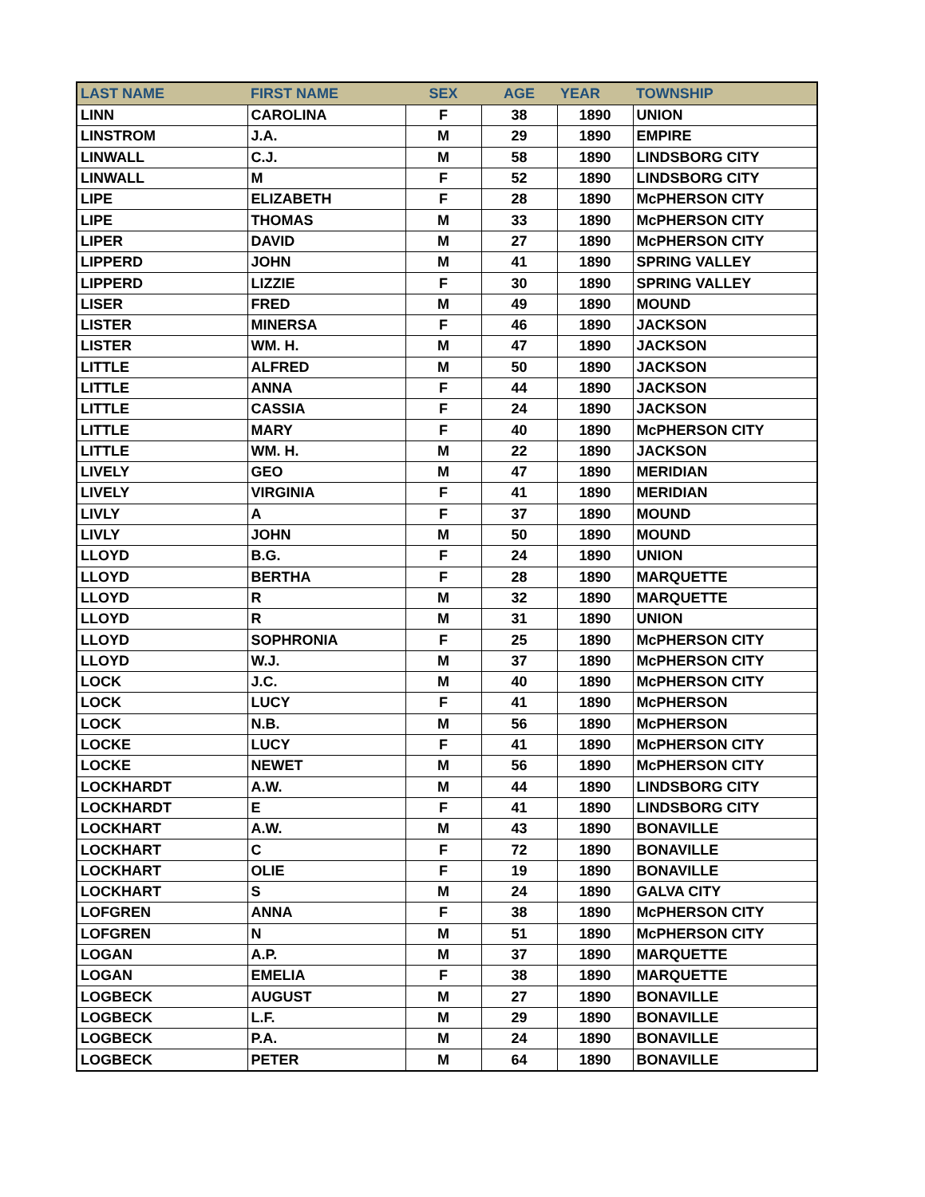| LAST NAME | FIRST NAME | SEX | AGE | YEAR | TOWNSHIP |
| --- | --- | --- | --- | --- | --- |
| LINN | CAROLINA | F | 38 | 1890 | UNION |
| LINSTROM | J.A. | M | 29 | 1890 | EMPIRE |
| LINWALL | C.J. | M | 58 | 1890 | LINDSBORG CITY |
| LINWALL | M | F | 52 | 1890 | LINDSBORG CITY |
| LIPE | ELIZABETH | F | 28 | 1890 | McPHERSON CITY |
| LIPE | THOMAS | M | 33 | 1890 | McPHERSON CITY |
| LIPER | DAVID | M | 27 | 1890 | McPHERSON CITY |
| LIPPERD | JOHN | M | 41 | 1890 | SPRING VALLEY |
| LIPPERD | LIZZIE | F | 30 | 1890 | SPRING VALLEY |
| LISER | FRED | M | 49 | 1890 | MOUND |
| LISTER | MINERSA | F | 46 | 1890 | JACKSON |
| LISTER | WM. H. | M | 47 | 1890 | JACKSON |
| LITTLE | ALFRED | M | 50 | 1890 | JACKSON |
| LITTLE | ANNA | F | 44 | 1890 | JACKSON |
| LITTLE | CASSIA | F | 24 | 1890 | JACKSON |
| LITTLE | MARY | F | 40 | 1890 | McPHERSON CITY |
| LITTLE | WM. H. | M | 22 | 1890 | JACKSON |
| LIVELY | GEO | M | 47 | 1890 | MERIDIAN |
| LIVELY | VIRGINIA | F | 41 | 1890 | MERIDIAN |
| LIVLY | A | F | 37 | 1890 | MOUND |
| LIVLY | JOHN | M | 50 | 1890 | MOUND |
| LLOYD | B.G. | F | 24 | 1890 | UNION |
| LLOYD | BERTHA | F | 28 | 1890 | MARQUETTE |
| LLOYD | R | M | 32 | 1890 | MARQUETTE |
| LLOYD | R | M | 31 | 1890 | UNION |
| LLOYD | SOPHRONIA | F | 25 | 1890 | McPHERSON CITY |
| LLOYD | W.J. | M | 37 | 1890 | McPHERSON CITY |
| LOCK | J.C. | M | 40 | 1890 | McPHERSON CITY |
| LOCK | LUCY | F | 41 | 1890 | McPHERSON |
| LOCK | N.B. | M | 56 | 1890 | McPHERSON |
| LOCKE | LUCY | F | 41 | 1890 | McPHERSON CITY |
| LOCKE | NEWET | M | 56 | 1890 | McPHERSON CITY |
| LOCKHARDT | A.W. | M | 44 | 1890 | LINDSBORG CITY |
| LOCKHARDT | E | F | 41 | 1890 | LINDSBORG CITY |
| LOCKHART | A.W. | M | 43 | 1890 | BONAVILLE |
| LOCKHART | C | F | 72 | 1890 | BONAVILLE |
| LOCKHART | OLIE | F | 19 | 1890 | BONAVILLE |
| LOCKHART | S | M | 24 | 1890 | GALVA CITY |
| LOFGREN | ANNA | F | 38 | 1890 | McPHERSON CITY |
| LOFGREN | N | M | 51 | 1890 | McPHERSON CITY |
| LOGAN | A.P. | M | 37 | 1890 | MARQUETTE |
| LOGAN | EMELIA | F | 38 | 1890 | MARQUETTE |
| LOGBECK | AUGUST | M | 27 | 1890 | BONAVILLE |
| LOGBECK | L.F. | M | 29 | 1890 | BONAVILLE |
| LOGBECK | P.A. | M | 24 | 1890 | BONAVILLE |
| LOGBECK | PETER | M | 64 | 1890 | BONAVILLE |